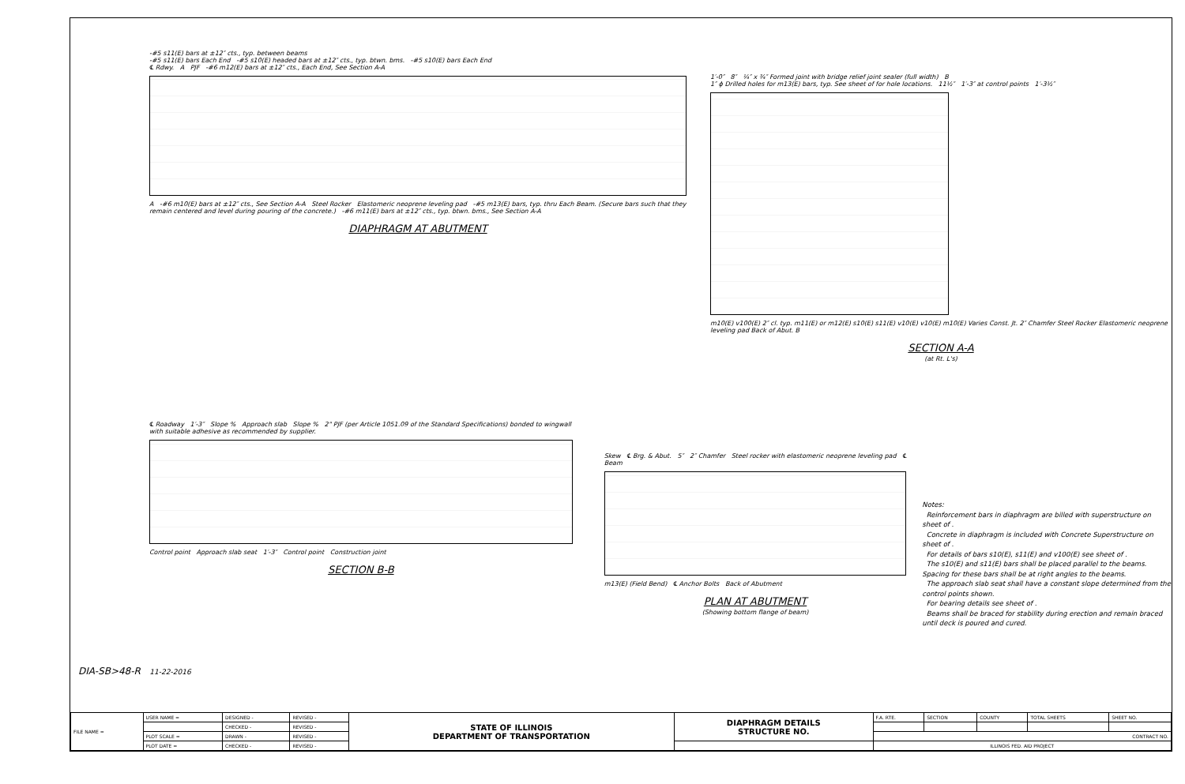-#5 s11(E) bars at ±12″ cts., typ. between beams
-#5 s11(E) bars Each End -#5 s10(E) headed bars at ±12″ cts., typ. btwn. bms. -#5 s10(E) bars Each End
℄ Rdwy. A PJF -#6 m12(E) bars at ±12″ cts., Each End, See Section A-A
A -#6 m10(E) bars at ±12″ cts., See Section A-A Steel Rocker Elastomeric neoprene leveling pad -#5 m13(E) bars, typ. thru Each Beam. (Secure bars such that they remain centered and level during pouring of the concrete.) -#6 m11(E) bars at ±12″ cts., typ. btwn. bms., See Section A-A
DIAPHRAGM AT ABUTMENT
1′-0″ 8″ ¼″ x ¾″ Formed joint with bridge relief joint sealer (full width) B
1″ ϕ Drilled holes for m13(E) bars, typ. See sheet of for hole locations. 11½″ 1′-3″ at control points 1′-3½″
m10(E) v100(E) 2″ cl. typ. m11(E) or m12(E) s10(E) s11(E) v10(E) v10(E) m10(E) Varies Const. Jt. 2″ Chamfer Steel Rocker Elastomeric neoprene leveling pad Back of Abut. B
SECTION A-A
(at Rt. L's)
℄ Roadway 1′-3″ Slope % Approach slab Slope % 2" PJF (per Article 1051.09 of the Standard Specifications) bonded to wingwall with suitable adhesive as recommended by supplier.
Control point Approach slab seat 1′-3″ Control point Construction joint
SECTION B-B
Skew ℄ Brg. & Abut. 5″ 2″ Chamfer Steel rocker with elastomeric neoprene leveling pad ℄ Beam
m13(E) (Field Bend) ℄ Anchor Bolts Back of Abutment
PLAN AT ABUTMENT
(Showing bottom flange of beam)
Notes:
Reinforcement bars in diaphragm are billed with superstructure on sheet of .
Concrete in diaphragm is included with Concrete Superstructure on sheet of .
For details of bars s10(E), s11(E) and v100(E) see sheet of .
The s10(E) and s11(E) bars shall be placed parallel to the beams. Spacing for these bars shall be at right angles to the beams.
The approach slab seat shall have a constant slope determined from the control points shown.
For bearing details see sheet of .
Beams shall be braced for stability during erection and remain braced until deck is poured and cured.
DIA-SB>48-R 11-22-2016
| FILE NAME = | USER NAME = | DESIGNED - | REVISED - | STATE OF ILLINOIS DEPARTMENT OF TRANSPORTATION | DIAPHRAGM DETAILS STRUCTURE NO. | F.A. RTE. | SECTION | COUNTY | TOTAL SHEETS | SHEET NO. |
| | | CHECKED - | REVISED - | | | | | | | |
| | PLOT SCALE = | DRAWN - | REVISED - | | | CONTRACT NO. | | | | |
| | PLOT DATE = | CHECKED - | REVISED - | | | ILLINOIS FED. AID PROJECT | | | | |